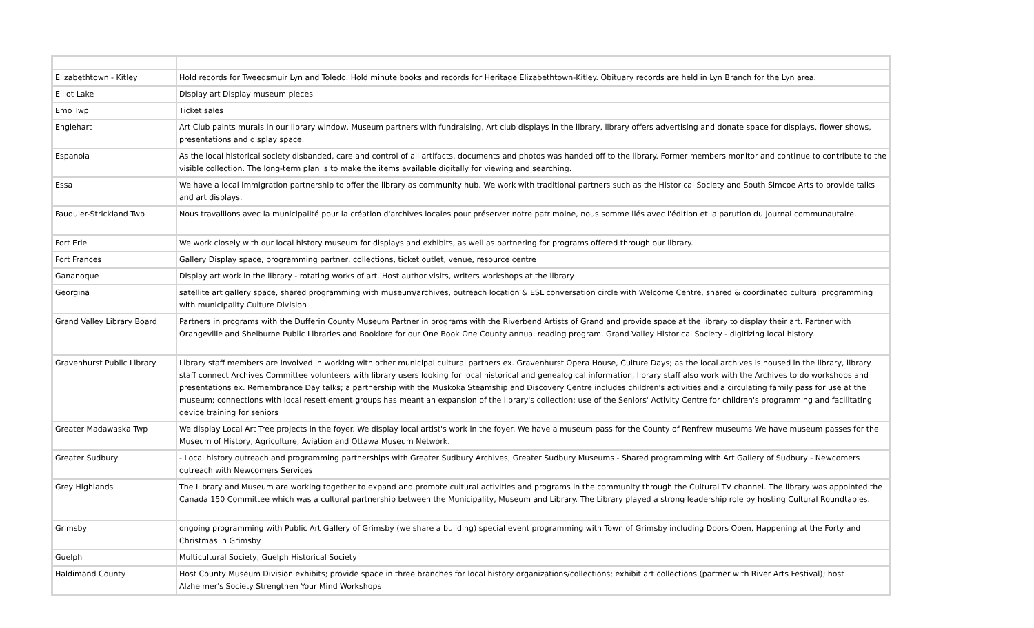| Elizabethtown - Kitley | Hold records for Tweedsmuir Lyn and Toledo. Hold minute books and records for Heritage Elizabethtown-Kitley. Obituary records are held in Lyn Branch for the Lyn area. |
| Elliot Lake | Display art Display museum pieces |
| Emo Twp | Ticket sales |
| Englehart | Art Club paints murals in our library window, Museum partners with fundraising, Art club displays in the library, library offers advertising and donate space for displays, flower shows, presentations and display space. |
| Espanola | As the local historical society disbanded, care and control of all artifacts, documents and photos was handed off to the library. Former members monitor and continue to contribute to the visible collection. The long-term plan is to make the items available digitally for viewing and searching. |
| Essa | We have a local immigration partnership to offer the library as community hub. We work with traditional partners such as the Historical Society and South Simcoe Arts to provide talks and art displays. |
| Fauquier-Strickland Twp | Nous travaillons avec la municipalité pour la création d'archives locales pour préserver notre patrimoine, nous somme liés avec l'édition et la parution du journal communautaire. |
| Fort Erie | We work closely with our local history museum for displays and exhibits, as well as partnering for programs offered through our library. |
| Fort Frances | Gallery Display space, programming partner, collections, ticket outlet, venue, resource centre |
| Gananoque | Display art work in the library - rotating works of art. Host author visits, writers workshops at the library |
| Georgina | satellite art gallery space, shared programming with museum/archives, outreach location & ESL conversation circle with Welcome Centre, shared & coordinated cultural programming with municipality Culture Division |
| Grand Valley Library Board | Partners in programs with the Dufferin County Museum Partner in programs with the Riverbend Artists of Grand and provide space at the library to display their art. Partner with Orangeville and Shelburne Public Libraries and Booklore for our One Book One County annual reading program. Grand Valley Historical Society - digitizing local history. |
| Gravenhurst Public Library | Library staff members are involved in working with other municipal cultural partners ex. Gravenhurst Opera House, Culture Days; as the local archives is housed in the library, library staff connect Archives Committee volunteers with library users looking for local historical and genealogical information, library staff also work with the Archives to do workshops and presentations ex. Remembrance Day talks; a partnership with the Muskoka Steamship and Discovery Centre includes children's activities and a circulating family pass for use at the museum; connections with local resettlement groups has meant an expansion of the library's collection; use of the Seniors' Activity Centre for children's programming and facilitating device training for seniors |
| Greater Madawaska Twp | We display Local Art Tree projects in the foyer. We display local artist's work in the foyer. We have a museum pass for the County of Renfrew museums We have museum passes for the Museum of History, Agriculture, Aviation and Ottawa Museum Network. |
| Greater Sudbury | - Local history outreach and programming partnerships with Greater Sudbury Archives, Greater Sudbury Museums - Shared programming with Art Gallery of Sudbury - Newcomers outreach with Newcomers Services |
| Grey Highlands | The Library and Museum are working together to expand and promote cultural activities and programs in the community through the Cultural TV channel. The library was appointed the Canada 150 Committee which was a cultural partnership between the Municipality, Museum and Library. The Library played a strong leadership role by hosting Cultural Roundtables. |
| Grimsby | ongoing programming with Public Art Gallery of Grimsby (we share a building) special event programming with Town of Grimsby including Doors Open, Happening at the Forty and Christmas in Grimsby |
| Guelph | Multicultural Society, Guelph Historical Society |
| Haldimand County | Host County Museum Division exhibits; provide space in three branches for local history organizations/collections; exhibit art collections (partner with River Arts Festival); host Alzheimer's Society Strengthen Your Mind Workshops |